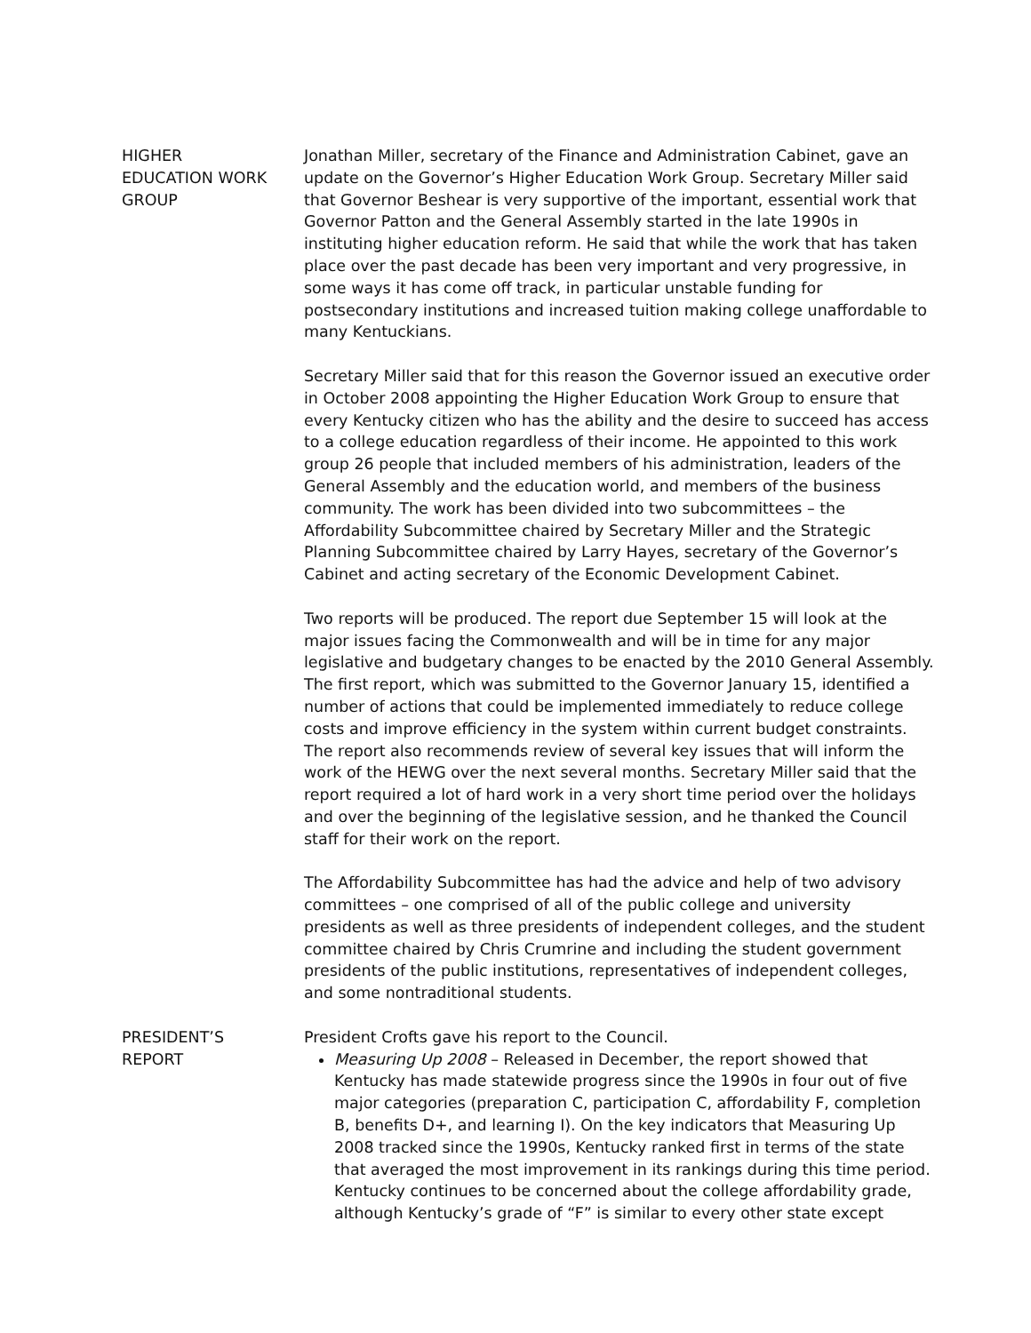HIGHER
EDUCATION WORK
GROUP
Jonathan Miller, secretary of the Finance and Administration Cabinet, gave an update on the Governor’s Higher Education Work Group. Secretary Miller said that Governor Beshear is very supportive of the important, essential work that Governor Patton and the General Assembly started in the late 1990s in instituting higher education reform. He said that while the work that has taken place over the past decade has been very important and very progressive, in some ways it has come off track, in particular unstable funding for postsecondary institutions and increased tuition making college unaffordable to many Kentuckians.
Secretary Miller said that for this reason the Governor issued an executive order in October 2008 appointing the Higher Education Work Group to ensure that every Kentucky citizen who has the ability and the desire to succeed has access to a college education regardless of their income. He appointed to this work group 26 people that included members of his administration, leaders of the General Assembly and the education world, and members of the business community. The work has been divided into two subcommittees – the Affordability Subcommittee chaired by Secretary Miller and the Strategic Planning Subcommittee chaired by Larry Hayes, secretary of the Governor’s Cabinet and acting secretary of the Economic Development Cabinet.
Two reports will be produced. The report due September 15 will look at the major issues facing the Commonwealth and will be in time for any major legislative and budgetary changes to be enacted by the 2010 General Assembly. The first report, which was submitted to the Governor January 15, identified a number of actions that could be implemented immediately to reduce college costs and improve efficiency in the system within current budget constraints. The report also recommends review of several key issues that will inform the work of the HEWG over the next several months. Secretary Miller said that the report required a lot of hard work in a very short time period over the holidays and over the beginning of the legislative session, and he thanked the Council staff for their work on the report.
The Affordability Subcommittee has had the advice and help of two advisory committees – one comprised of all of the public college and university presidents as well as three presidents of independent colleges, and the student committee chaired by Chris Crumrine and including the student government presidents of the public institutions, representatives of independent colleges, and some nontraditional students.
PRESIDENT’S
REPORT
President Crofts gave his report to the Council.
Measuring Up 2008 – Released in December, the report showed that Kentucky has made statewide progress since the 1990s in four out of five major categories (preparation C, participation C, affordability F, completion B, benefits D+, and learning I). On the key indicators that Measuring Up 2008 tracked since the 1990s, Kentucky ranked first in terms of the state that averaged the most improvement in its rankings during this time period. Kentucky continues to be concerned about the college affordability grade, although Kentucky’s grade of “F” is similar to every other state except